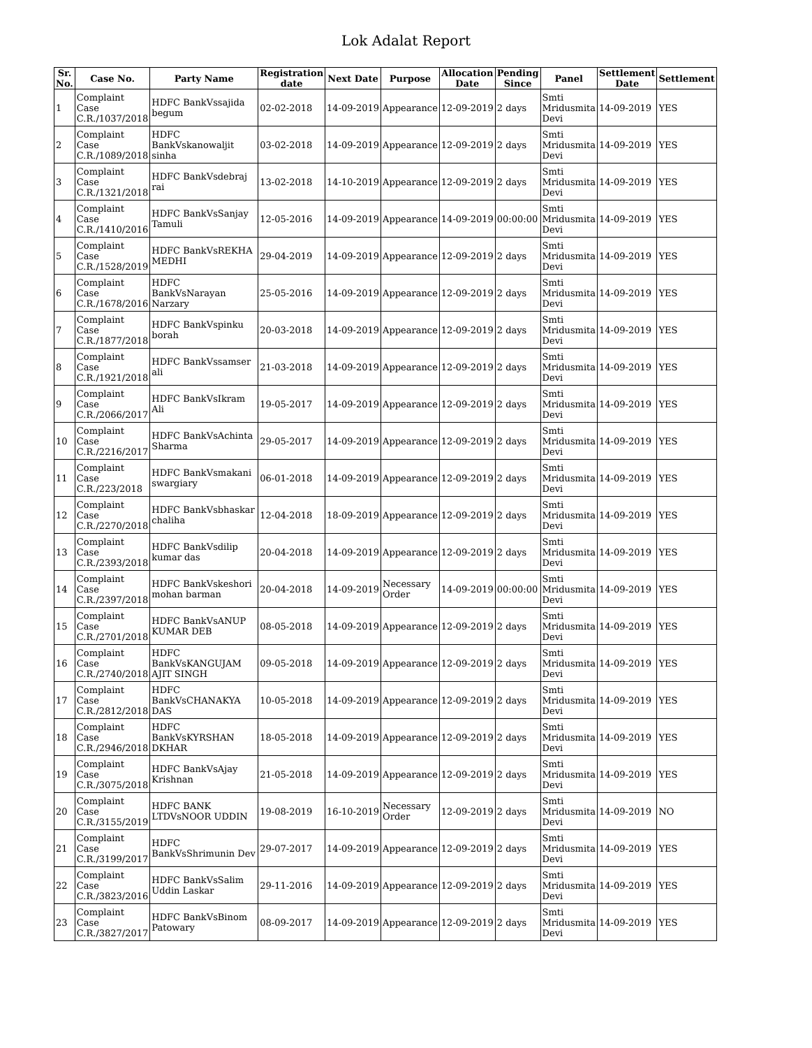Lok Adalat Report
| Sr. No. | Case No. | Party Name | Registration date | Next Date | Purpose | Allocation Date | Pending Since | Panel | Settlement Date | Settlement |
| --- | --- | --- | --- | --- | --- | --- | --- | --- | --- | --- |
| 1 | Complaint Case C.R./1037/2018 | HDFC BankVssajida begum | 02-02-2018 | 14-09-2019 | Appearance | 12-09-2019 | 2 days | Smti Mridusmita Devi | 14-09-2019 | YES |
| 2 | Complaint Case C.R./1089/2018 | HDFC BankVskanowaljit sinha | 03-02-2018 | 14-09-2019 | Appearance | 12-09-2019 | 2 days | Smti Mridusmita Devi | 14-09-2019 | YES |
| 3 | Complaint Case C.R./1321/2018 | HDFC BankVsdebraj rai | 13-02-2018 | 14-10-2019 | Appearance | 12-09-2019 | 2 days | Smti Mridusmita Devi | 14-09-2019 | YES |
| 4 | Complaint Case C.R./1410/2016 | HDFC BankVsSanjay Tamuli | 12-05-2016 | 14-09-2019 | Appearance | 14-09-2019 | 00:00:00 | Smti Mridusmita Devi | 14-09-2019 | YES |
| 5 | Complaint Case C.R./1528/2019 | HDFC BankVsREKHA MEDHI | 29-04-2019 | 14-09-2019 | Appearance | 12-09-2019 | 2 days | Smti Mridusmita Devi | 14-09-2019 | YES |
| 6 | Complaint Case C.R./1678/2016 | HDFC BankVsNarayan Narzary | 25-05-2016 | 14-09-2019 | Appearance | 12-09-2019 | 2 days | Smti Mridusmita Devi | 14-09-2019 | YES |
| 7 | Complaint Case C.R./1877/2018 | HDFC BankVspinku borah | 20-03-2018 | 14-09-2019 | Appearance | 12-09-2019 | 2 days | Smti Mridusmita Devi | 14-09-2019 | YES |
| 8 | Complaint Case C.R./1921/2018 | HDFC BankVssamser ali | 21-03-2018 | 14-09-2019 | Appearance | 12-09-2019 | 2 days | Smti Mridusmita Devi | 14-09-2019 | YES |
| 9 | Complaint Case C.R./2066/2017 | HDFC BankVsIkram Ali | 19-05-2017 | 14-09-2019 | Appearance | 12-09-2019 | 2 days | Smti Mridusmita Devi | 14-09-2019 | YES |
| 10 | Complaint Case C.R./2216/2017 | HDFC BankVsAchinta Sharma | 29-05-2017 | 14-09-2019 | Appearance | 12-09-2019 | 2 days | Smti Mridusmita Devi | 14-09-2019 | YES |
| 11 | Complaint Case C.R./223/2018 | HDFC BankVsmakani swargiary | 06-01-2018 | 14-09-2019 | Appearance | 12-09-2019 | 2 days | Smti Mridusmita Devi | 14-09-2019 | YES |
| 12 | Complaint Case C.R./2270/2018 | HDFC BankVsbhaskar chaliha | 12-04-2018 | 18-09-2019 | Appearance | 12-09-2019 | 2 days | Smti Mridusmita Devi | 14-09-2019 | YES |
| 13 | Complaint Case C.R./2393/2018 | HDFC BankVsdilip kumar das | 20-04-2018 | 14-09-2019 | Appearance | 12-09-2019 | 2 days | Smti Mridusmita Devi | 14-09-2019 | YES |
| 14 | Complaint Case C.R./2397/2018 | HDFC BankVskeshori mohan barman | 20-04-2018 | 14-09-2019 | Necessary Order | 14-09-2019 | 00:00:00 | Smti Mridusmita Devi | 14-09-2019 | YES |
| 15 | Complaint Case C.R./2701/2018 | HDFC BankVsANUP KUMAR DEB | 08-05-2018 | 14-09-2019 | Appearance | 12-09-2019 | 2 days | Smti Mridusmita Devi | 14-09-2019 | YES |
| 16 | Complaint Case C.R./2740/2018 | HDFC BankVsKANGUJAM AJIT SINGH | 09-05-2018 | 14-09-2019 | Appearance | 12-09-2019 | 2 days | Smti Mridusmita Devi | 14-09-2019 | YES |
| 17 | Complaint Case C.R./2812/2018 | HDFC BankVsCHANAKYA DAS | 10-05-2018 | 14-09-2019 | Appearance | 12-09-2019 | 2 days | Smti Mridusmita Devi | 14-09-2019 | YES |
| 18 | Complaint Case C.R./2946/2018 | HDFC BankVsKYRSHAN DKHAR | 18-05-2018 | 14-09-2019 | Appearance | 12-09-2019 | 2 days | Smti Mridusmita Devi | 14-09-2019 | YES |
| 19 | Complaint Case C.R./3075/2018 | HDFC BankVsAjay Krishnan | 21-05-2018 | 14-09-2019 | Appearance | 12-09-2019 | 2 days | Smti Mridusmita Devi | 14-09-2019 | YES |
| 20 | Complaint Case C.R./3155/2019 | HDFC BANK LTDVsNOOR UDDIN | 19-08-2019 | 16-10-2019 | Necessary Order | 12-09-2019 | 2 days | Smti Mridusmita Devi | 14-09-2019 | NO |
| 21 | Complaint Case C.R./3199/2017 | HDFC BankVsShrimunin Dev | 29-07-2017 | 14-09-2019 | Appearance | 12-09-2019 | 2 days | Smti Mridusmita Devi | 14-09-2019 | YES |
| 22 | Complaint Case C.R./3823/2016 | HDFC BankVsSalim Uddin Laskar | 29-11-2016 | 14-09-2019 | Appearance | 12-09-2019 | 2 days | Smti Mridusmita Devi | 14-09-2019 | YES |
| 23 | Complaint Case C.R./3827/2017 | HDFC BankVsBinom Patowary | 08-09-2017 | 14-09-2019 | Appearance | 12-09-2019 | 2 days | Smti Mridusmita Devi | 14-09-2019 | YES |